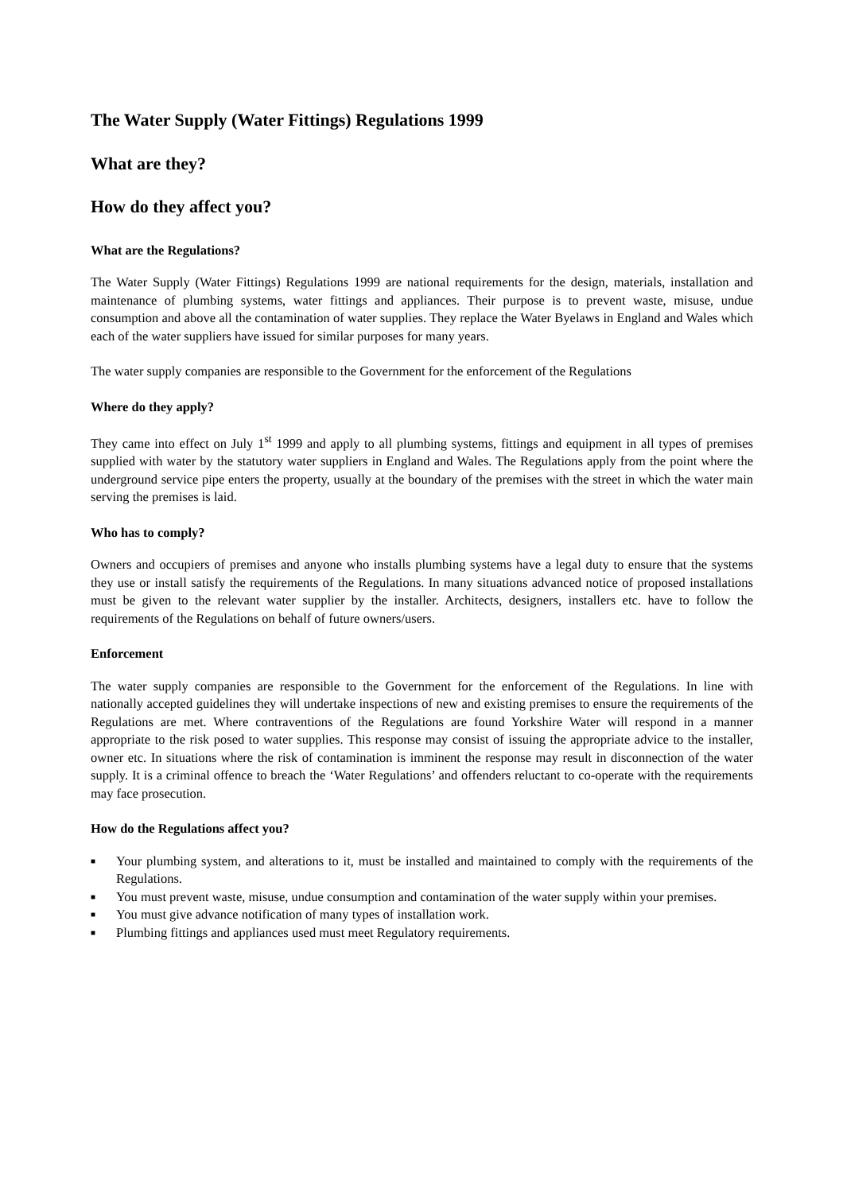The Water Supply (Water Fittings) Regulations 1999
What are they?
How do they affect you?
What are the Regulations?
The Water Supply (Water Fittings) Regulations 1999 are national requirements for the design, materials, installation and maintenance of plumbing systems, water fittings and appliances. Their purpose is to prevent waste, misuse, undue consumption and above all the contamination of water supplies. They replace the Water Byelaws in England and Wales which each of the water suppliers have issued for similar purposes for many years.
The water supply companies are responsible to the Government for the enforcement of the Regulations
Where do they apply?
They came into effect on July 1<sup>st</sup> 1999 and apply to all plumbing systems, fittings and equipment in all types of premises supplied with water by the statutory water suppliers in England and Wales. The Regulations apply from the point where the underground service pipe enters the property, usually at the boundary of the premises with the street in which the water main serving the premises is laid.
Who has to comply?
Owners and occupiers of premises and anyone who installs plumbing systems have a legal duty to ensure that the systems they use or install satisfy the requirements of the Regulations. In many situations advanced notice of proposed installations must be given to the relevant water supplier by the installer. Architects, designers, installers etc. have to follow the requirements of the Regulations on behalf of future owners/users.
Enforcement
The water supply companies are responsible to the Government for the enforcement of the Regulations. In line with nationally accepted guidelines they will undertake inspections of new and existing premises to ensure the requirements of the Regulations are met. Where contraventions of the Regulations are found Yorkshire Water will respond in a manner appropriate to the risk posed to water supplies. This response may consist of issuing the appropriate advice to the installer, owner etc. In situations where the risk of contamination is imminent the response may result in disconnection of the water supply. It is a criminal offence to breach the ‘Water Regulations’ and offenders reluctant to co-operate with the requirements may face prosecution.
How do the Regulations affect you?
■ Your plumbing system, and alterations to it, must be installed and maintained to comply with the requirements of the Regulations.
■ You must prevent waste, misuse, undue consumption and contamination of the water supply within your premises.
■ You must give advance notification of many types of installation work.
■ Plumbing fittings and appliances used must meet Regulatory requirements.